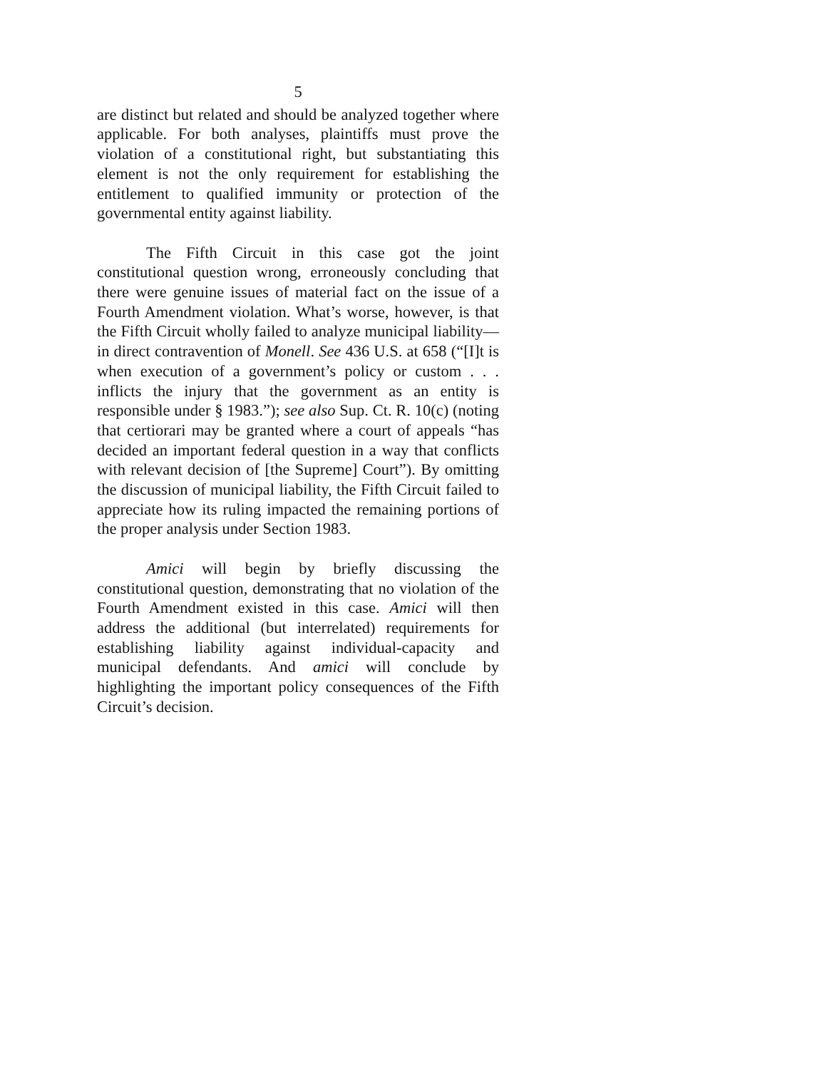5
are distinct but related and should be analyzed together where applicable. For both analyses, plaintiffs must prove the violation of a constitutional right, but substantiating this element is not the only requirement for establishing the entitlement to qualified immunity or protection of the governmental entity against liability.
The Fifth Circuit in this case got the joint constitutional question wrong, erroneously concluding that there were genuine issues of material fact on the issue of a Fourth Amendment violation. What’s worse, however, is that the Fifth Circuit wholly failed to analyze municipal liability—in direct contravention of Monell. See 436 U.S. at 658 (“[I]t is when execution of a government’s policy or custom . . . inflicts the injury that the government as an entity is responsible under § 1983.”); see also Sup. Ct. R. 10(c) (noting that certiorari may be granted where a court of appeals “has decided an important federal question in a way that conflicts with relevant decision of [the Supreme] Court”). By omitting the discussion of municipal liability, the Fifth Circuit failed to appreciate how its ruling impacted the remaining portions of the proper analysis under Section 1983.
Amici will begin by briefly discussing the constitutional question, demonstrating that no violation of the Fourth Amendment existed in this case. Amici will then address the additional (but interrelated) requirements for establishing liability against individual-capacity and municipal defendants. And amici will conclude by highlighting the important policy consequences of the Fifth Circuit’s decision.